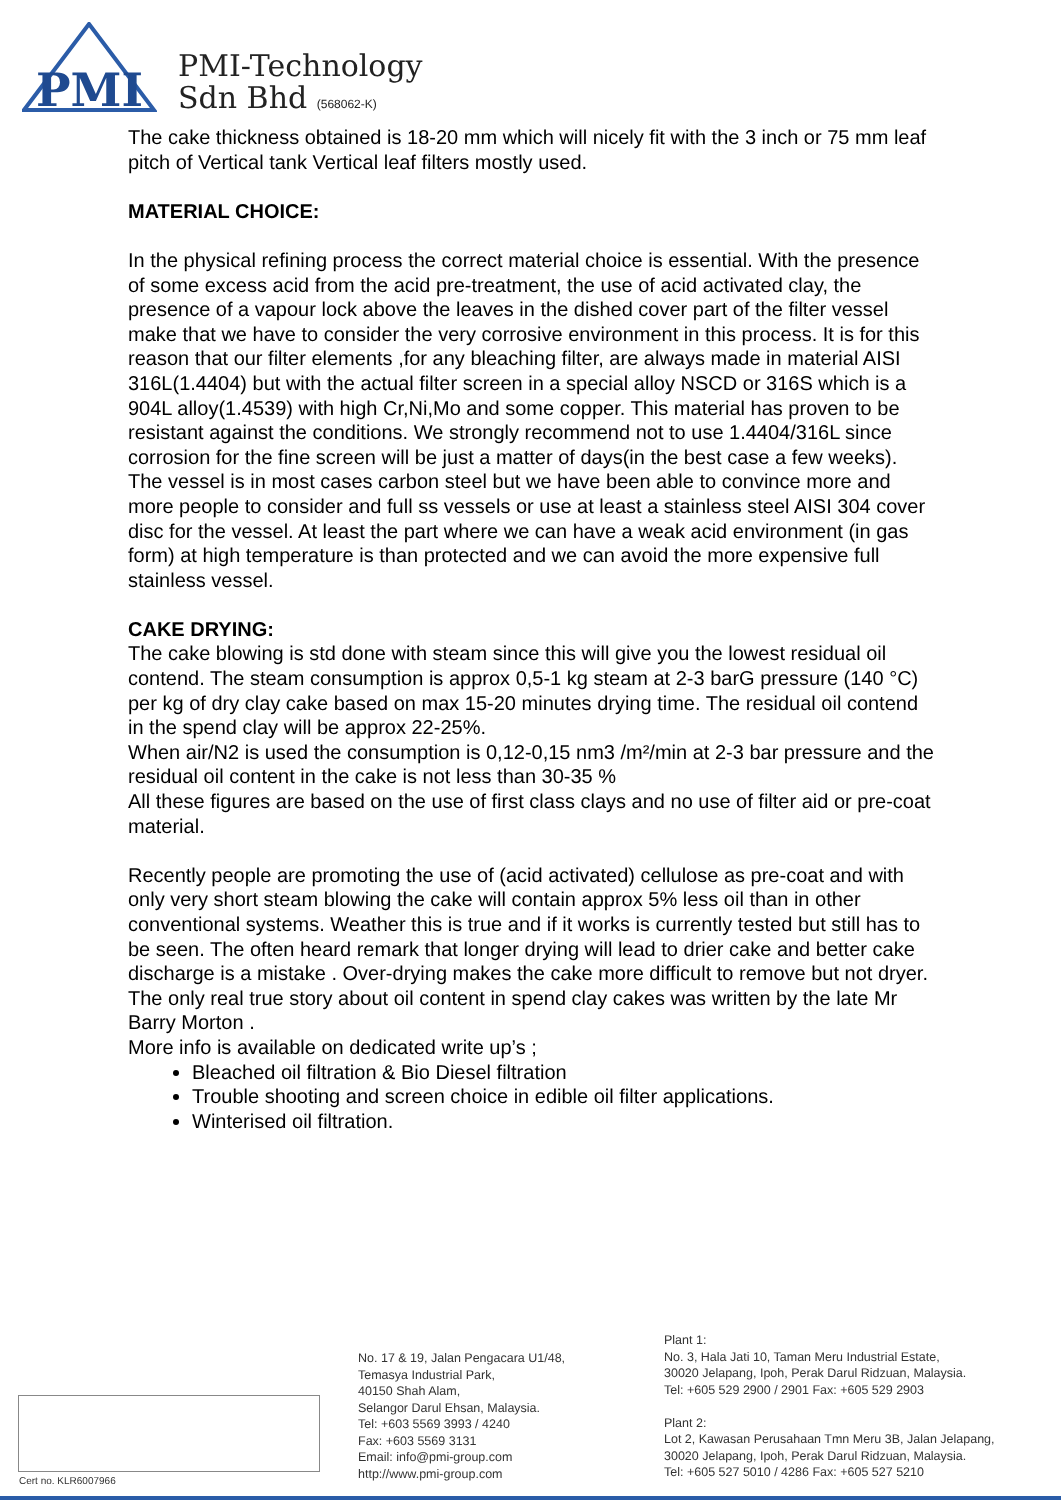PMI
PMI-Technology
Sdn Bhd (568062-K)
The cake thickness obtained is 18-20 mm which will nicely fit with the 3 inch or 75 mm leaf pitch of Vertical tank Vertical leaf filters mostly used.
MATERIAL CHOICE:
In the physical refining process the correct material choice is essential. With the presence of some excess acid from the acid pre-treatment, the use of acid activated clay, the presence of a vapour lock above the leaves in the dished cover part of the filter vessel make that we have to consider the very corrosive environment in this process. It is for this reason that our filter elements ,for any bleaching filter, are always made in material AISI 316L(1.4404) but with the actual filter screen in a special alloy NSCD or 316S which is a 904L alloy(1.4539) with high Cr,Ni,Mo and some copper. This material has proven to be resistant against the conditions. We strongly recommend not to use 1.4404/316L since corrosion for the fine screen will be just a matter of days(in the best case a few weeks).
The vessel is in most cases carbon steel but we have been able to convince more and more people to consider and full ss vessels or use at least a stainless steel AISI 304 cover disc for the vessel. At least the part where we can have a weak acid environment (in gas form) at high temperature is than protected and we can avoid the more expensive full stainless vessel.
CAKE DRYING:
The cake blowing is std done with steam since this will give you the lowest residual oil contend. The steam consumption is approx 0,5-1 kg steam at 2-3 barG pressure (140 °C) per kg of dry clay cake based on max 15-20 minutes drying time. The residual oil contend in the spend clay will be approx 22-25%.
When air/N2 is used the consumption is 0,12-0,15 nm3 /m²/min at 2-3 bar pressure and the residual oil content in the cake is not less than 30-35 %
All these figures are based on the use of first class clays and no use of filter aid or pre-coat material.
Recently people are promoting the use of (acid activated) cellulose as pre-coat and with only very short steam blowing the cake will contain approx 5% less oil than in other conventional systems. Weather this is true and if it works is currently tested but still has to be seen. The often heard remark that longer drying will lead to drier cake and better cake discharge is a mistake . Over-drying makes the cake more difficult to remove but not dryer.
The only real true story about oil content in spend clay cakes was written by the late Mr Barry Morton .
More info is available on dedicated write up’s ;
Bleached oil filtration & Bio Diesel filtration
Trouble shooting and screen choice in edible oil filter applications.
Winterised oil filtration.
Cert no. KLR6007966
No. 17 & 19, Jalan Pengacara U1/48,
Temasya Industrial Park,
40150 Shah Alam,
Selangor Darul Ehsan, Malaysia.
Tel: +603 5569 3993 / 4240
Fax: +603 5569 3131
Email: info@pmi-group.com
http://www.pmi-group.com
Plant 1:
No. 3, Hala Jati 10, Taman Meru Industrial Estate,
30020 Jelapang, Ipoh, Perak Darul Ridzuan, Malaysia.
Tel: +605 529 2900 / 2901 Fax: +605 529 2903
Plant 2:
Lot 2, Kawasan Perusahaan Tmn Meru 3B, Jalan Jelapang,
30020 Jelapang, Ipoh, Perak Darul Ridzuan, Malaysia.
Tel: +605 527 5010 / 4286 Fax: +605 527 5210